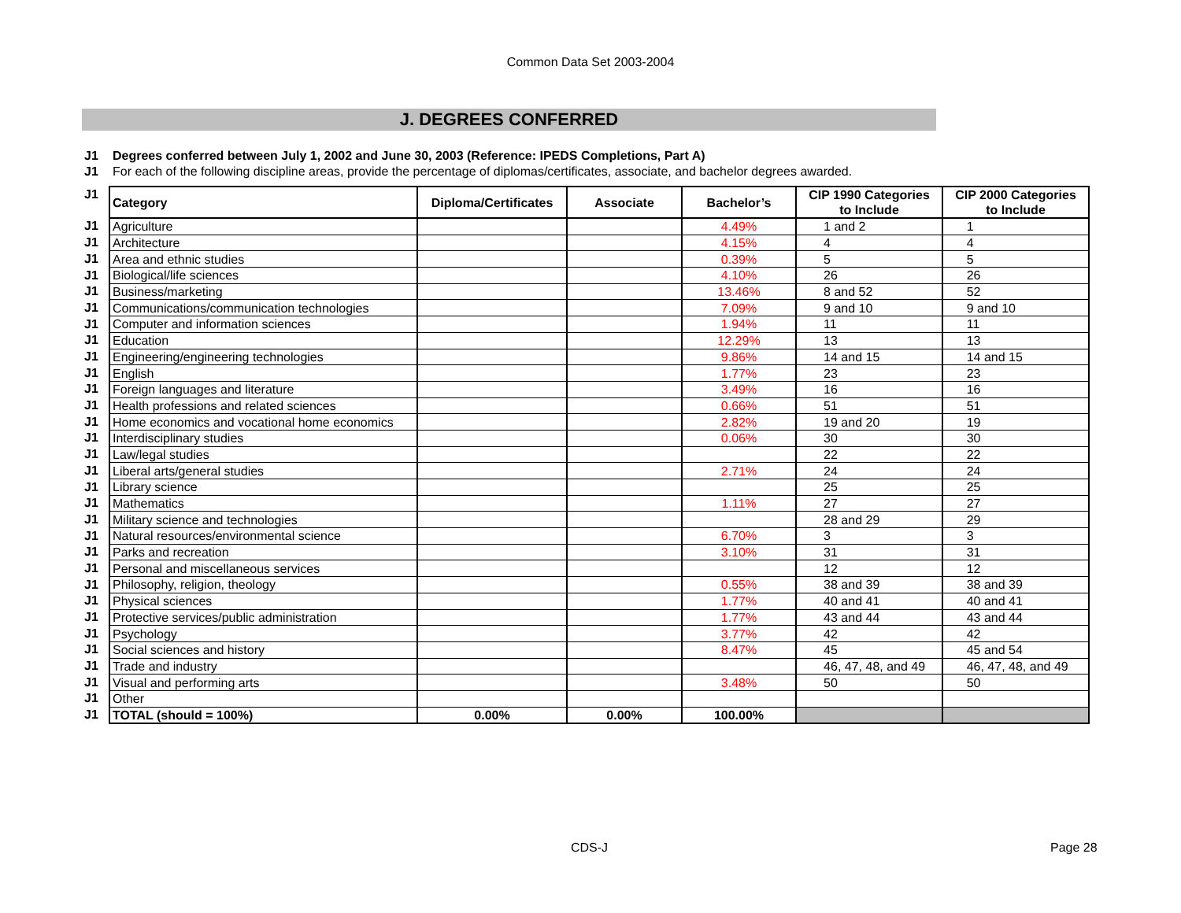Common Data Set 2003-2004
J. DEGREES CONFERRED
J1 Degrees conferred between July 1, 2002 and June 30, 2003 (Reference: IPEDS Completions, Part A)
J1 For each of the following discipline areas, provide the percentage of diplomas/certificates, associate, and bachelor degrees awarded.
| J1 | Category | Diploma/Certificates | Associate | Bachelor’s | CIP 1990 Categories to Include | CIP 2000 Categories to Include |
| J1 | Agriculture | | | 4.49% | 1 and 2 | 1 |
| J1 | Architecture | | | 4.15% | 4 | 4 |
| J1 | Area and ethnic studies | | | 0.39% | 5 | 5 |
| J1 | Biological/life sciences | | | 4.10% | 26 | 26 |
| J1 | Business/marketing | | | 13.46% | 8 and 52 | 52 |
| J1 | Communications/communication technologies | | | 7.09% | 9 and 10 | 9 and 10 |
| J1 | Computer and information sciences | | | 1.94% | 11 | 11 |
| J1 | Education | | | 12.29% | 13 | 13 |
| J1 | Engineering/engineering technologies | | | 9.86% | 14 and 15 | 14 and 15 |
| J1 | English | | | 1.77% | 23 | 23 |
| J1 | Foreign languages and literature | | | 3.49% | 16 | 16 |
| J1 | Health professions and related sciences | | | 0.66% | 51 | 51 |
| J1 | Home economics and vocational home economics | | | 2.82% | 19 and 20 | 19 |
| J1 | Interdisciplinary studies | | | 0.06% | 30 | 30 |
| J1 | Law/legal studies | | | | 22 | 22 |
| J1 | Liberal arts/general studies | | | 2.71% | 24 | 24 |
| J1 | Library science | | | | 25 | 25 |
| J1 | Mathematics | | | 1.11% | 27 | 27 |
| J1 | Military science and technologies | | | | 28 and 29 | 29 |
| J1 | Natural resources/environmental science | | | 6.70% | 3 | 3 |
| J1 | Parks and recreation | | | 3.10% | 31 | 31 |
| J1 | Personal and miscellaneous services | | | | 12 | 12 |
| J1 | Philosophy, religion, theology | | | 0.55% | 38 and 39 | 38 and 39 |
| J1 | Physical sciences | | | 1.77% | 40 and 41 | 40 and 41 |
| J1 | Protective services/public administration | | | 1.77% | 43 and 44 | 43 and 44 |
| J1 | Psychology | | | 3.77% | 42 | 42 |
| J1 | Social sciences and history | | | 8.47% | 45 | 45 and 54 |
| J1 | Trade and industry | | | | 46, 47, 48, and 49 | 46, 47, 48, and 49 |
| J1 | Visual and performing arts | | | 3.48% | 50 | 50 |
| J1 | Other | | | | | |
| J1 | TOTAL (should = 100%) | 0.00% | 0.00% | 100.00% | | |
CDS-J Page 28